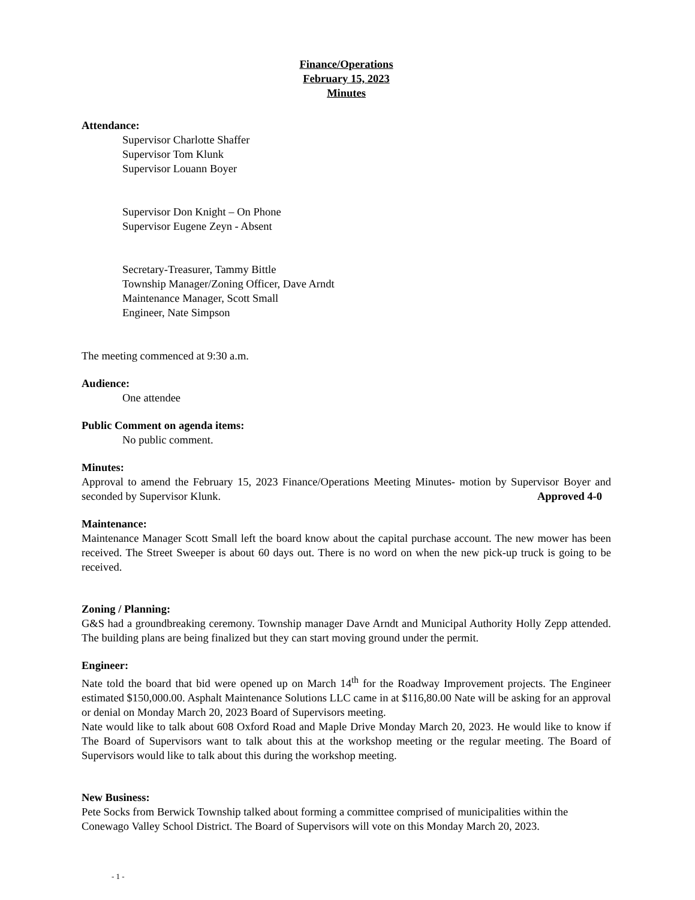Finance/Operations
February 15, 2023
Minutes
Attendance:
Supervisor Charlotte Shaffer
Supervisor Tom Klunk
Supervisor Louann Boyer
Supervisor Don Knight – On Phone
Supervisor Eugene Zeyn - Absent
Secretary-Treasurer, Tammy Bittle
Township Manager/Zoning Officer, Dave Arndt
Maintenance Manager, Scott Small
Engineer, Nate Simpson
The meeting commenced at 9:30 a.m.
Audience:
One attendee
Public Comment on agenda items:
No public comment.
Minutes:
Approval to amend the February 15, 2023 Finance/Operations Meeting Minutes- motion by Supervisor Boyer and seconded by Supervisor Klunk. Approved 4-0
Maintenance:
Maintenance Manager Scott Small left the board know about the capital purchase account. The new mower has been received. The Street Sweeper is about 60 days out. There is no word on when the new pick-up truck is going to be received.
Zoning / Planning:
G&S had a groundbreaking ceremony. Township manager Dave Arndt and Municipal Authority Holly Zepp attended. The building plans are being finalized but they can start moving ground under the permit.
Engineer:
Nate told the board that bid were opened up on March 14<sup>th</sup> for the Roadway Improvement projects. The Engineer estimated $150,000.00. Asphalt Maintenance Solutions LLC came in at $116,80.00 Nate will be asking for an approval or denial on Monday March 20, 2023 Board of Supervisors meeting.
Nate would like to talk about 608 Oxford Road and Maple Drive Monday March 20, 2023. He would like to know if The Board of Supervisors want to talk about this at the workshop meeting or the regular meeting. The Board of Supervisors would like to talk about this during the workshop meeting.
New Business:
Pete Socks from Berwick Township talked about forming a committee comprised of municipalities within the Conewago Valley School District. The Board of Supervisors will vote on this Monday March 20, 2023.
- 1 -